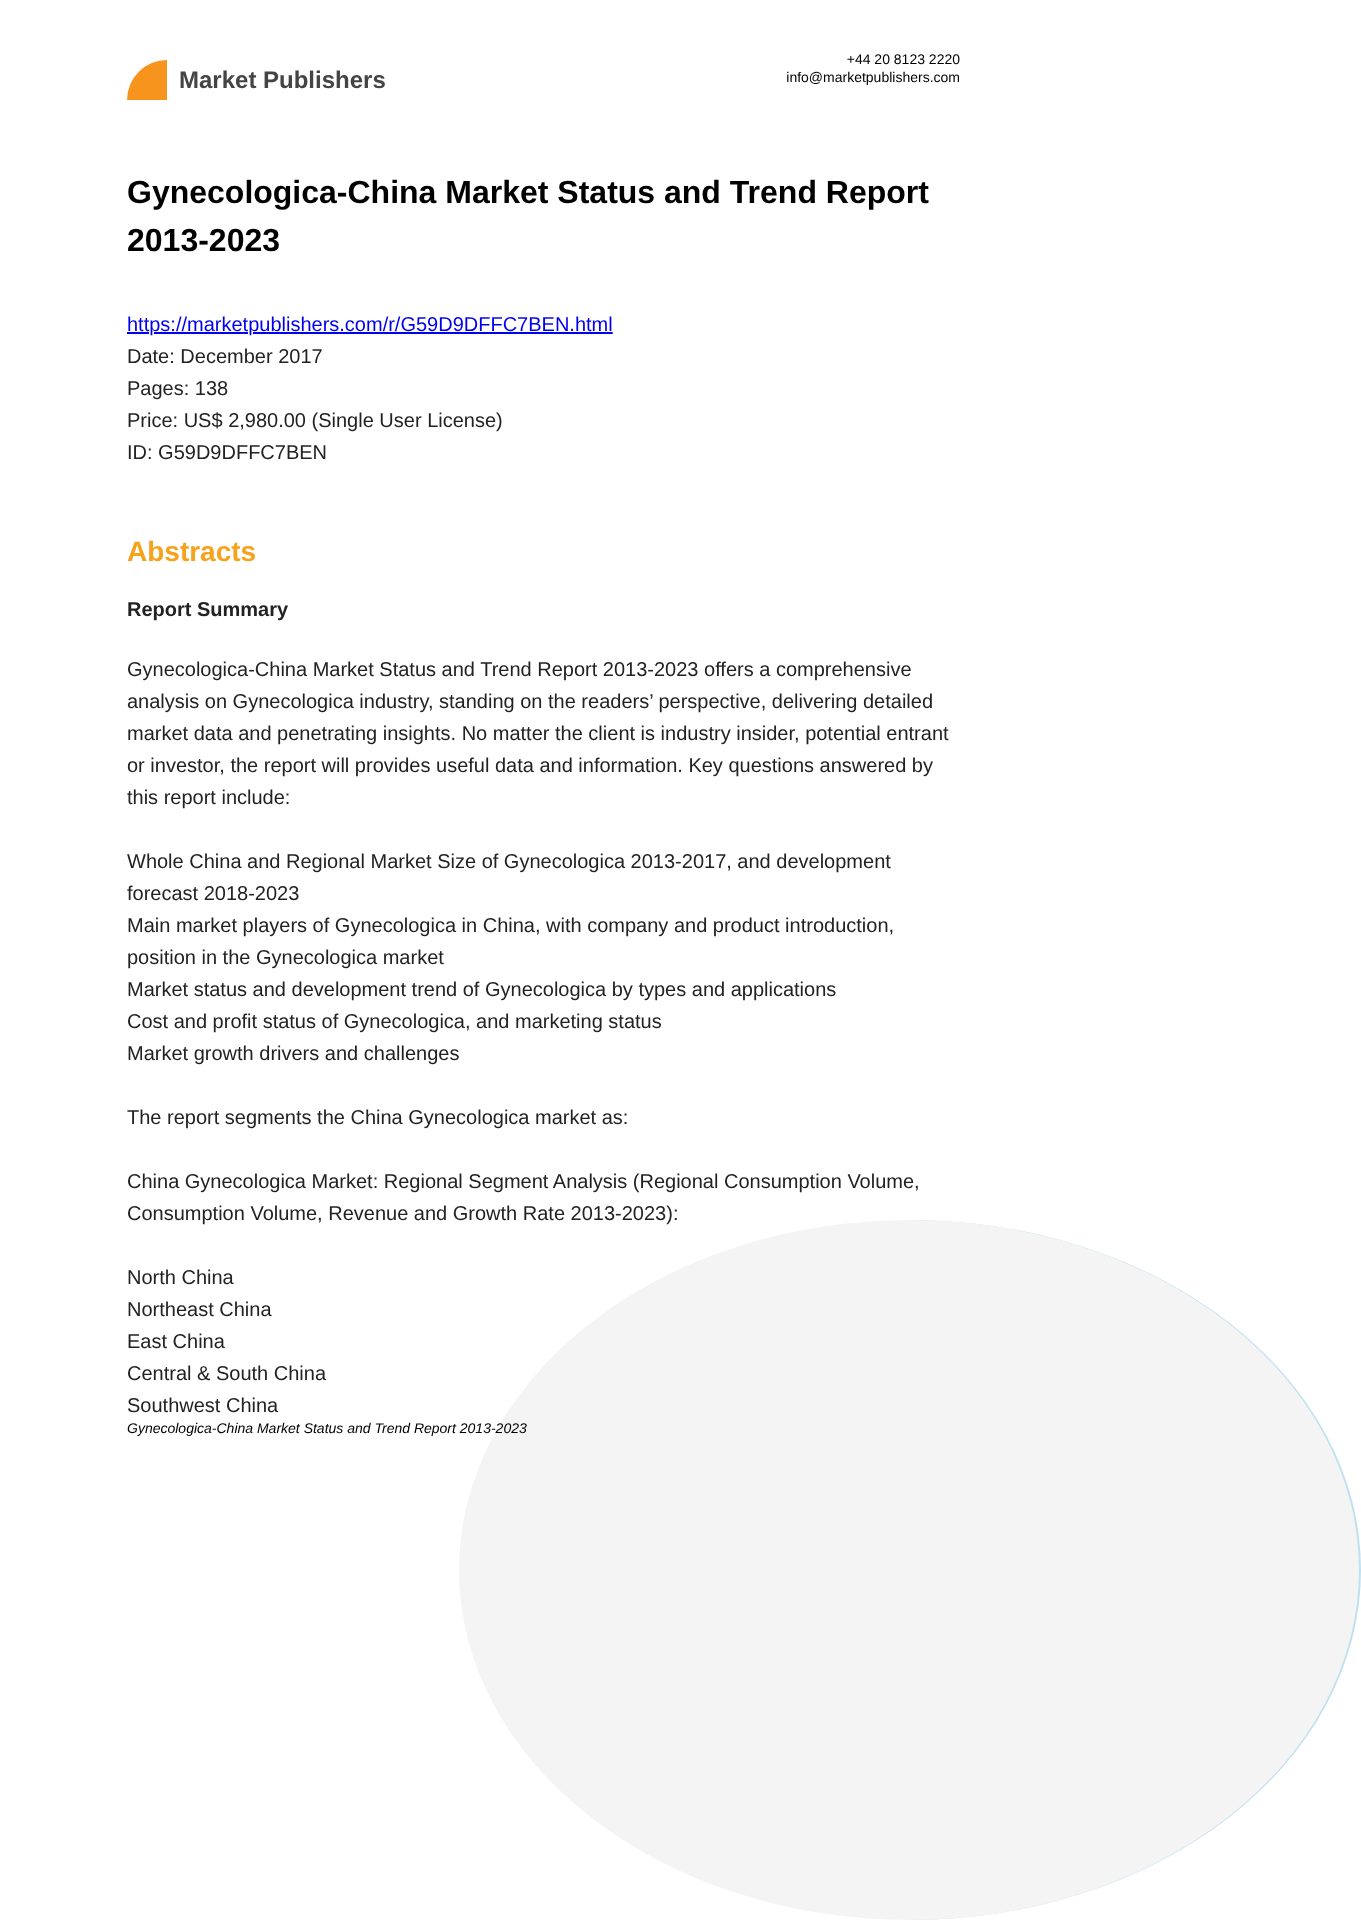Market Publishers
+44 20 8123 2220
info@marketpublishers.com
Gynecologica-China Market Status and Trend Report 2013-2023
https://marketpublishers.com/r/G59D9DFFC7BEN.html
Date: December 2017
Pages: 138
Price: US$ 2,980.00 (Single User License)
ID: G59D9DFFC7BEN
Abstracts
Report Summary
Gynecologica-China Market Status and Trend Report 2013-2023 offers a comprehensive analysis on Gynecologica industry, standing on the readers’ perspective, delivering detailed market data and penetrating insights. No matter the client is industry insider, potential entrant or investor, the report will provides useful data and information. Key questions answered by this report include:
Whole China and Regional Market Size of Gynecologica 2013-2017, and development forecast 2018-2023
Main market players of Gynecologica in China, with company and product introduction, position in the Gynecologica market
Market status and development trend of Gynecologica by types and applications
Cost and profit status of Gynecologica, and marketing status
Market growth drivers and challenges
The report segments the China Gynecologica market as:
China Gynecologica Market: Regional Segment Analysis (Regional Consumption Volume, Consumption Volume, Revenue and Growth Rate 2013-2023):
North China
Northeast China
East China
Central & South China
Southwest China
Gynecologica-China Market Status and Trend Report 2013-2023